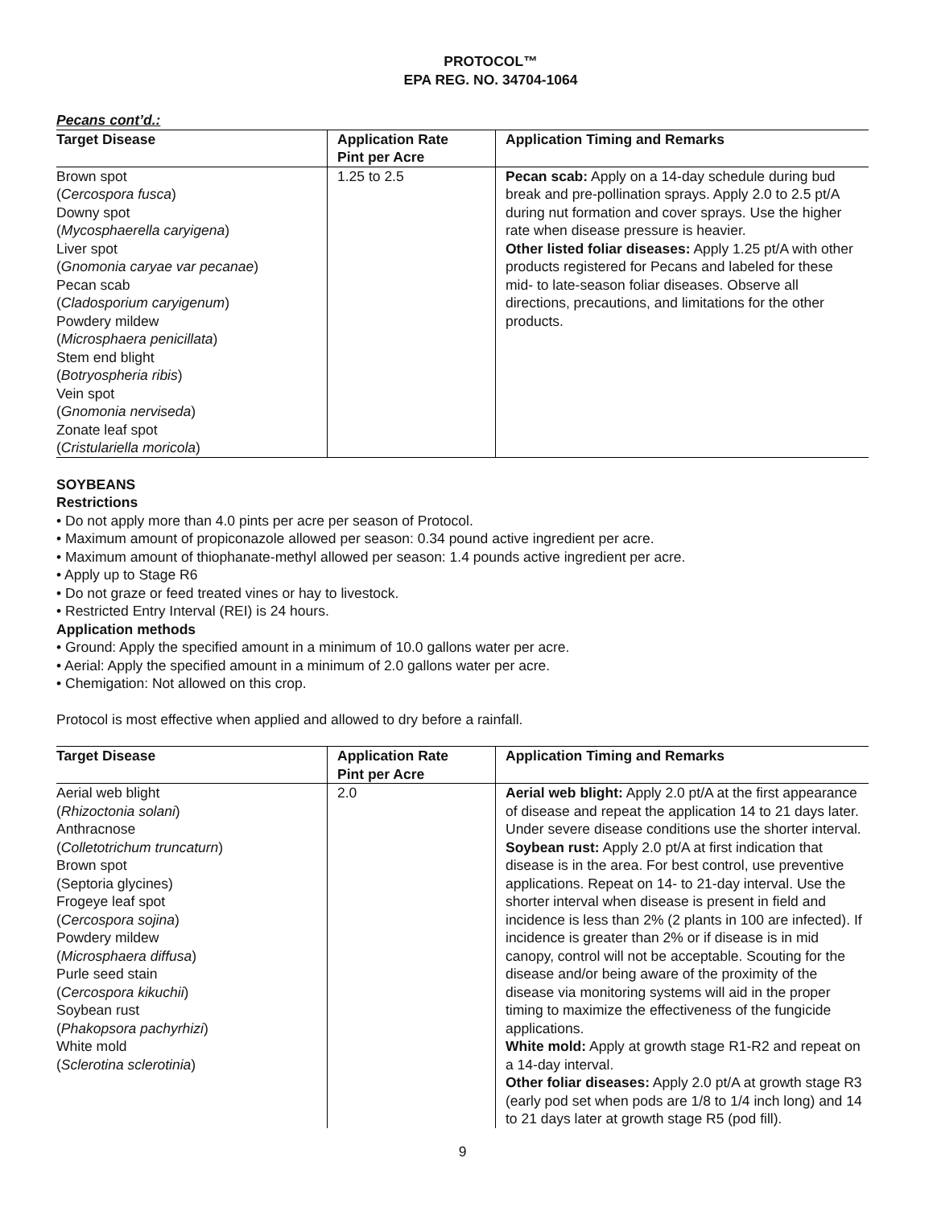PROTOCOL™
EPA REG. NO. 34704-1064
Pecans cont’d.:
| Target Disease | Application Rate Pint per Acre | Application Timing and Remarks |
| --- | --- | --- |
| Brown spot ( Cercospora fusca ) Downy spot ( Mycosphaerella caryigena ) Liver spot ( Gnomonia caryae var pecanae ) Pecan scab ( Cladosporium caryigenum ) Powdery mildew ( Microsphaera penicillata ) Stem end blight ( Botryospheria ribis ) Vein spot ( Gnomonia nerviseda ) Zonate leaf spot ( Cristulariella moricola ) | 1.25 to 2.5 | Pecan scab: Apply on a 14-day schedule during bud break and pre-pollination sprays. Apply 2.0 to 2.5 pt/A during nut formation and cover sprays. Use the higher rate when disease pressure is heavier. Other listed foliar diseases: Apply 1.25 pt/A with other products registered for Pecans and labeled for these mid- to late-season foliar diseases. Observe all directions, precautions, and limitations for the other products. |
SOYBEANS
Restrictions
• Do not apply more than 4.0 pints per acre per season of Protocol.
• Maximum amount of propiconazole allowed per season: 0.34 pound active ingredient per acre.
• Maximum amount of thiophanate-methyl allowed per season: 1.4 pounds active ingredient per acre.
• Apply up to Stage R6
• Do not graze or feed treated vines or hay to livestock.
• Restricted Entry Interval (REI) is 24 hours.
Application methods
• Ground: Apply the specified amount in a minimum of 10.0 gallons water per acre.
• Aerial: Apply the specified amount in a minimum of 2.0 gallons water per acre.
• Chemigation: Not allowed on this crop.
Protocol is most effective when applied and allowed to dry before a rainfall.
| Target Disease | Application Rate Pint per Acre | Application Timing and Remarks |
| --- | --- | --- |
| Aerial web blight ( Rhizoctonia solani ) Anthracnose ( Colletotrichum truncaturn ) Brown spot (Septoria glycines) Frogeye leaf spot ( Cercospora sojina ) Powdery mildew ( Microsphaera diffusa ) Purle seed stain ( Cercospora kikuchii ) Soybean rust ( Phakopsora pachyrhizi ) White mold ( Sclerotina sclerotinia ) | 2.0 | Aerial web blight: Apply 2.0 pt/A at the first appearance of disease and repeat the application 14 to 21 days later. Under severe disease conditions use the shorter interval. Soybean rust: Apply 2.0 pt/A at first indication that disease is in the area. For best control, use preventive applications. Repeat on 14- to 21-day interval. Use the shorter interval when disease is present in field and incidence is less than 2% (2 plants in 100 are infected). If incidence is greater than 2% or if disease is in mid canopy, control will not be acceptable. Scouting for the disease and/or being aware of the proximity of the disease via monitoring systems will aid in the proper timing to maximize the effectiveness of the fungicide applications. White mold: Apply at growth stage R1-R2 and repeat on a 14-day interval. Other foliar diseases: Apply 2.0 pt/A at growth stage R3 (early pod set when pods are 1/8 to 1/4 inch long) and 14 to 21 days later at growth stage R5 (pod fill). |
9